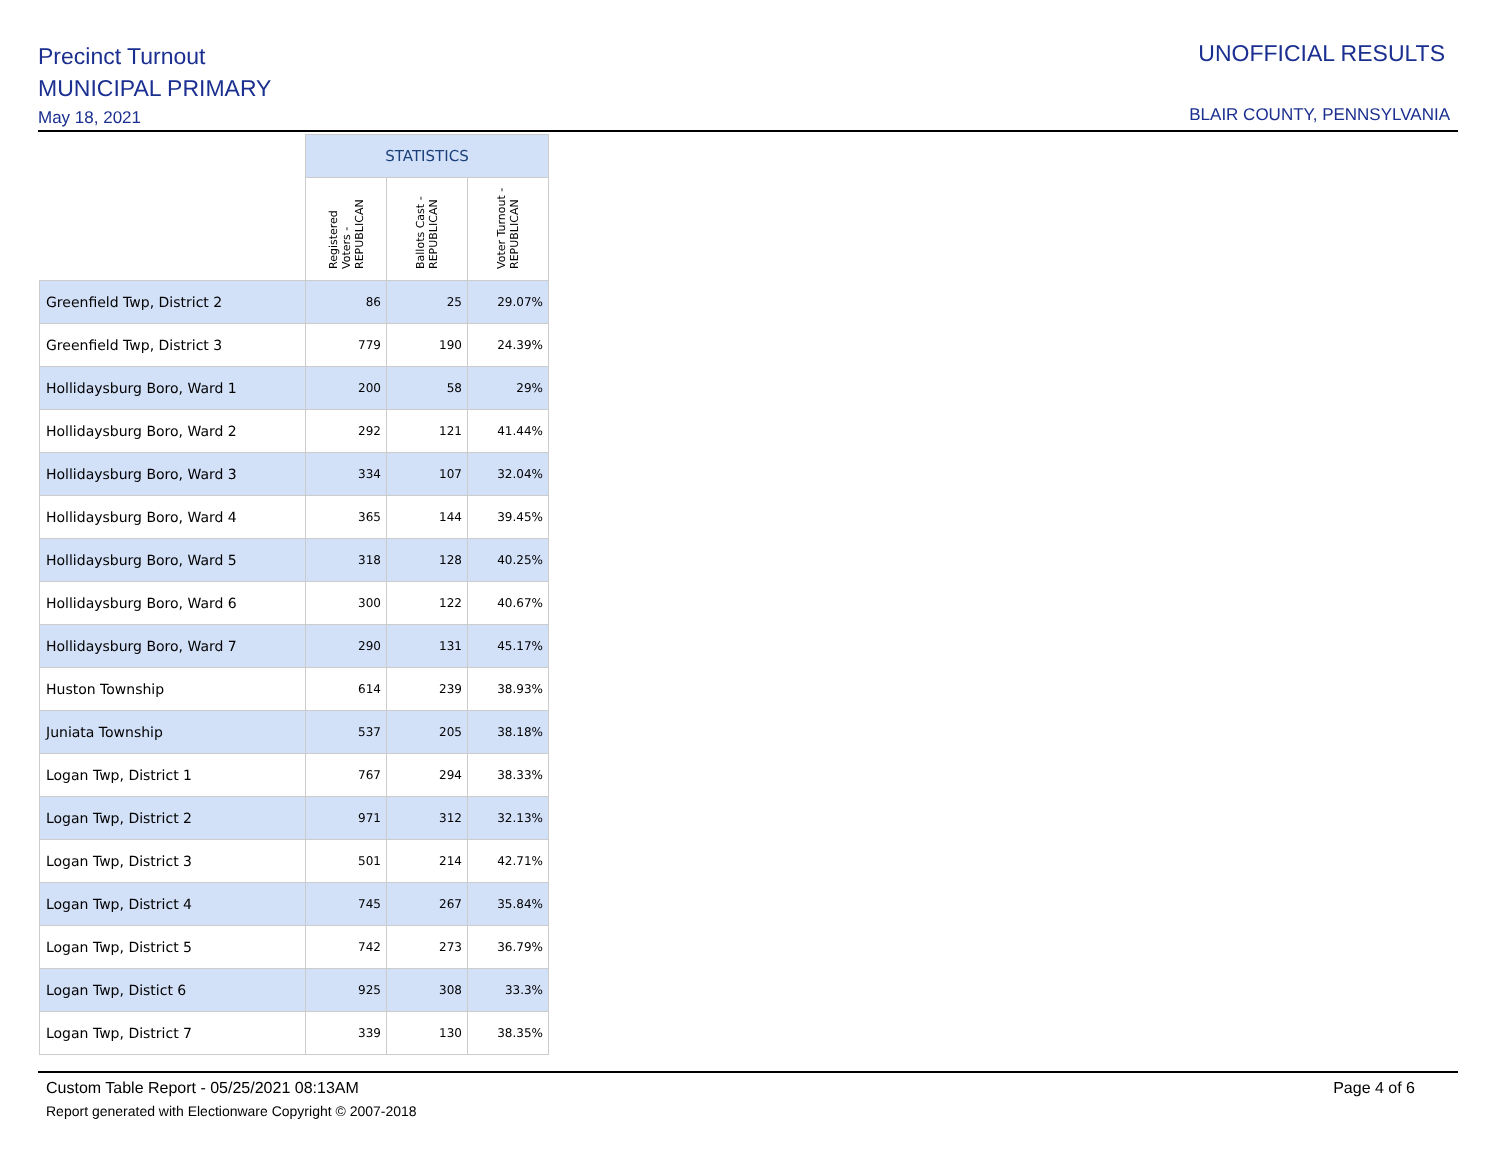Precinct Turnout
MUNICIPAL PRIMARY
May 18, 2021
UNOFFICIAL RESULTS
BLAIR COUNTY, PENNSYLVANIA
| | STATISTICS | | |
| --- | --- | --- | --- |
| | Registered Voters - REPUBLICAN | Ballots Cast - REPUBLICAN | Voter Turnout - REPUBLICAN |
| Greenfield Twp, District 2 | 86 | 25 | 29.07% |
| Greenfield Twp, District 3 | 779 | 190 | 24.39% |
| Hollidaysburg Boro, Ward 1 | 200 | 58 | 29% |
| Hollidaysburg Boro, Ward 2 | 292 | 121 | 41.44% |
| Hollidaysburg Boro, Ward 3 | 334 | 107 | 32.04% |
| Hollidaysburg Boro, Ward 4 | 365 | 144 | 39.45% |
| Hollidaysburg Boro, Ward 5 | 318 | 128 | 40.25% |
| Hollidaysburg Boro, Ward 6 | 300 | 122 | 40.67% |
| Hollidaysburg Boro, Ward 7 | 290 | 131 | 45.17% |
| Huston Township | 614 | 239 | 38.93% |
| Juniata Township | 537 | 205 | 38.18% |
| Logan Twp, District 1 | 767 | 294 | 38.33% |
| Logan Twp, District 2 | 971 | 312 | 32.13% |
| Logan Twp, District 3 | 501 | 214 | 42.71% |
| Logan Twp, District 4 | 745 | 267 | 35.84% |
| Logan Twp, District 5 | 742 | 273 | 36.79% |
| Logan Twp, Distict 6 | 925 | 308 | 33.3% |
| Logan Twp, District 7 | 339 | 130 | 38.35% |
Custom Table Report - 05/25/2021 08:13AM
Report generated with Electionware Copyright © 2007-2018
Page 4 of 6